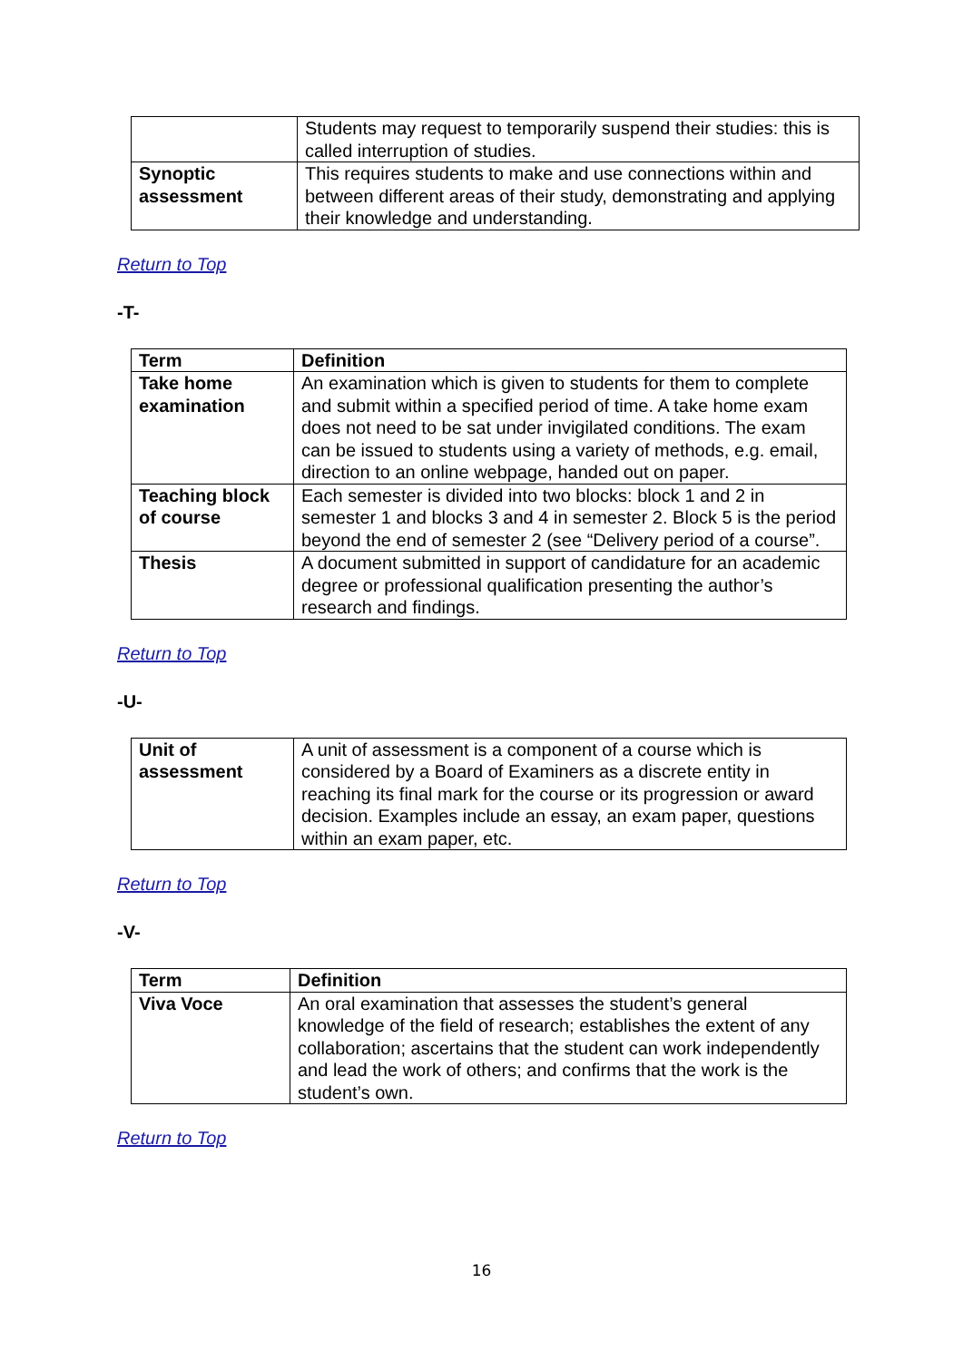| | Students may request to temporarily suspend their studies: this is called interruption of studies. |
| Synoptic assessment | This requires students to make and use connections within and between different areas of their study, demonstrating and applying their knowledge and understanding. |
Return to Top
-T-
| Term | Definition |
| --- | --- |
| Take home examination | An examination which is given to students for them to complete and submit within a specified period of time. A take home exam does not need to be sat under invigilated conditions. The exam can be issued to students using a variety of methods, e.g. email, direction to an online webpage, handed out on paper. |
| Teaching block of course | Each semester is divided into two blocks: block 1 and 2 in semester 1 and blocks 3 and 4 in semester 2. Block 5 is the period beyond the end of semester 2 (see “Delivery period of a course”. |
| Thesis | A document submitted in support of candidature for an academic degree or professional qualification presenting the author’s research and findings. |
Return to Top
-U-
| Unit of assessment | A unit of assessment is a component of a course which is considered by a Board of Examiners as a discrete entity in reaching its final mark for the course or its progression or award decision. Examples include an essay, an exam paper, questions within an exam paper, etc. |
Return to Top
-V-
| Term | Definition |
| --- | --- |
| Viva Voce | An oral examination that assesses the student’s general knowledge of the field of research; establishes the extent of any collaboration; ascertains that the student can work independently and lead the work of others; and confirms that the work is the student’s own. |
Return to Top
16